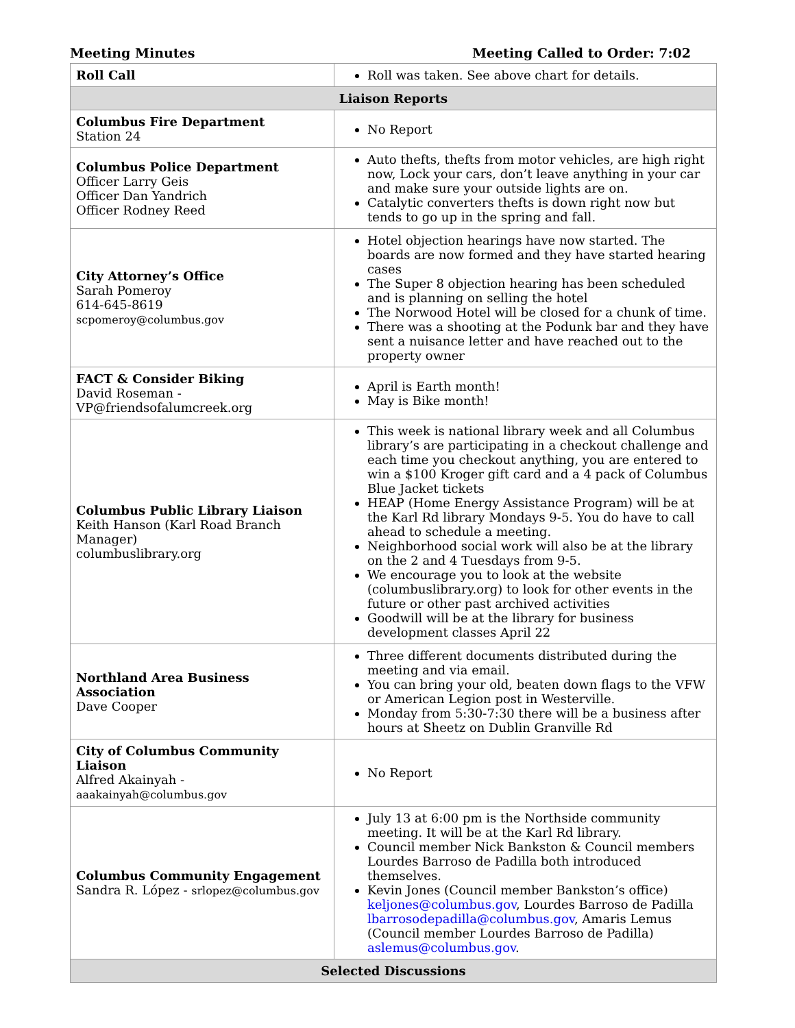Meeting Minutes Meeting Called to Order: 7:02
| Roll Call | Roll was taken. See above chart for details. |
| Liaison Reports | |
| Columbus Fire Department Station 24 | No Report |
| Columbus Police Department Officer Larry Geis Officer Dan Yandrich Officer Rodney Reed | Auto thefts, thefts from motor vehicles, are high right now, Lock your cars, don’t leave anything in your car and make sure your outside lights are on. Catalytic converters thefts is down right now but tends to go up in the spring and fall. |
| City Attorney’s Office Sarah Pomeroy 614-645-8619 scpomeroy@columbus.gov | Hotel objection hearings have now started. The boards are now formed and they have started hearing cases The Super 8 objection hearing has been scheduled and is planning on selling the hotel The Norwood Hotel will be closed for a chunk of time. There was a shooting at the Podunk bar and they have sent a nuisance letter and have reached out to the property owner |
| FACT & Consider Biking David Roseman - VP@friendsofalumcreek.org | April is Earth month! May is Bike month! |
| Columbus Public Library Liaison Keith Hanson (Karl Road Branch Manager) columbuslibrary.org | This week is national library week and all Columbus library’s are participating in a checkout challenge and each time you checkout anything, you are entered to win a $100 Kroger gift card and a 4 pack of Columbus Blue Jacket tickets HEAP (Home Energy Assistance Program) will be at the Karl Rd library Mondays 9-5. You do have to call ahead to schedule a meeting. Neighborhood social work will also be at the library on the 2 and 4 Tuesdays from 9-5. We encourage you to look at the website (columbuslibrary.org) to look for other events in the future or other past archived activities Goodwill will be at the library for business development classes April 22 |
| Northland Area Business Association Dave Cooper | Three different documents distributed during the meeting and via email. You can bring your old, beaten down flags to the VFW or American Legion post in Westerville. Monday from 5:30-7:30 there will be a business after hours at Sheetz on Dublin Granville Rd |
| City of Columbus Community Liaison Alfred Akainyah - aaakainyah@columbus.gov | No Report |
| Columbus Community Engagement Sandra R. López - srlopez@columbus.gov | July 13 at 6:00 pm is the Northside community meeting. It will be at the Karl Rd library. Council member Nick Bankston & Council members Lourdes Barroso de Padilla both introduced themselves. Kevin Jones (Council member Bankston’s office) keljones@columbus.gov , Lourdes Barroso de Padilla lbarrosodepadilla@columbus.gov , Amaris Lemus (Council member Lourdes Barroso de Padilla) aslemus@columbus.gov . |
| Selected Discussions | |